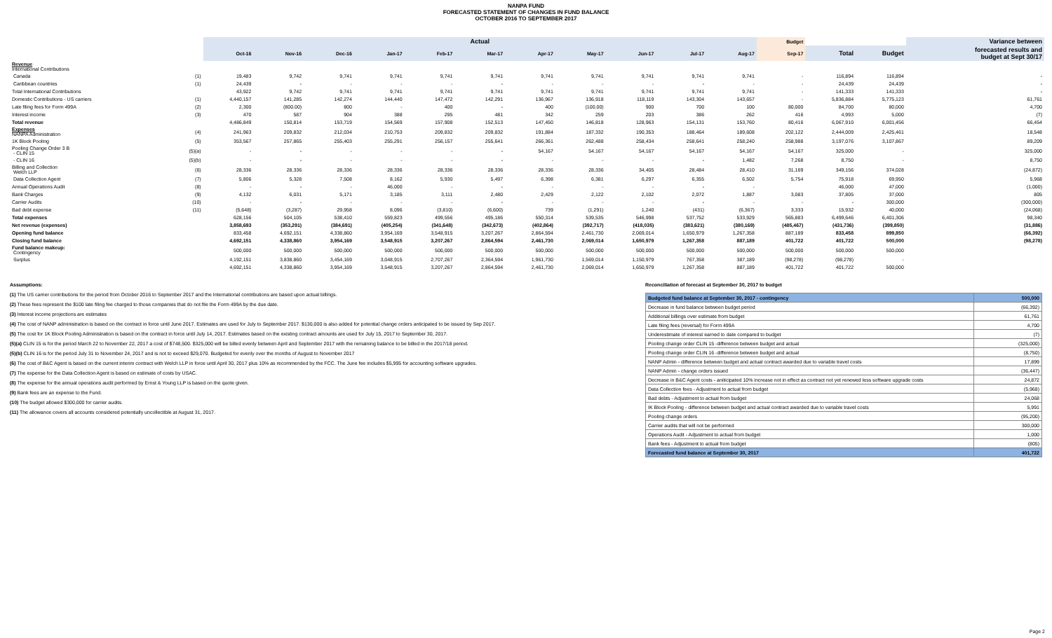NANPA FUND
FORECASTED STATEMENT OF CHANGES IN FUND BALANCE
OCTOBER 2016 TO SEPTEMBER 2017
| | | Actual | | | | | | | | | | | Budget | | | Variance between |
| --- | --- | --- | --- | --- | --- | --- | --- | --- | --- | --- | --- | --- | --- | --- | --- | --- |
| | | Oct-16 | Nov-16 | Dec-16 | Jan-17 | Feb-17 | Mar-17 | Apr-17 | May-17 | Jun-17 | Jul-17 | Aug-17 | Sep-17 | Total | Budget | forecasted results and budget at Sept 30/17 |
| Revenue International Contributions | | | | | | | | | | | | | | | | |
| Canada | (1) | 19,483 | 9,742 | 9,741 | 9,741 | 9,741 | 9,741 | 9,741 | 9,741 | 9,741 | 9,741 | 9,741 | - | 116,894 | 116,894 | - |
| Caribbean countries | (1) | 24,439 | - | - | - | - | - | - | - | - | - | - | - | 24,439 | 24,439 | - |
| Total International Contributions | | 43,922 | 9,742 | 9,741 | 9,741 | 9,741 | 9,741 | 9,741 | 9,741 | 9,741 | 9,741 | 9,741 | - | 141,333 | 141,333 | - |
| Domestic Contributions - US carriers | (1) | 4,440,157 | 141,285 | 142,274 | 144,440 | 147,472 | 142,291 | 136,967 | 136,918 | 118,119 | 143,304 | 143,657 | - | 5,836,884 | 5,775,123 | 61,761 |
| Late filing fees for Form 499A | (2) | 2,300 | (800.00) | 800 | - | 400 | - | 400 | (100.00) | 900 | 700 | 100 | 80,000 | 84,700 | 80,000 | 4,700 |
| Interest income | (3) | 470 | 587 | 904 | 388 | 295 | 481 | 342 | 259 | 203 | 386 | 262 | 416 | 4,993 | 5,000 | (7) |
| Total revenue | | 4,486,849 | 150,814 | 153,719 | 154,569 | 157,908 | 152,513 | 147,450 | 146,818 | 128,963 | 154,131 | 153,760 | 80,416 | 6,067,910 | 6,001,456 | 66,454 |
| Expenses NANPA Administration | (4) | 241,963 | 209,832 | 212,034 | 210,753 | 209,832 | 209,832 | 191,884 | 187,332 | 190,353 | 188,464 | 189,608 | 202,122 | 2,444,009 | 2,425,461 | 18,548 |
| 1K Block Pooling | (5) | 353,567 | 257,865 | 255,403 | 255,291 | 256,157 | 255,641 | 266,361 | 262,488 | 258,434 | 258,641 | 258,240 | 258,988 | 3,197,076 | 3,107,867 | 89,209 |
| Pooling Change Order 3 B - CLIN 15 | (5)(a) | - | - | - | - | - | - | 54,167 | 54,167 | 54,167 | 54,167 | 54,167 | 54,167 | 325,000 | - | 325,000 |
| - CLIN 16 | (5)(b) | - | - | - | - | - | - | - | - | - | - | 1,482 | 7,268 | 8,750 | - | 8,750 |
| Billing and Collection Welch LLP | (6) | 28,336 | 28,336 | 28,336 | 28,336 | 28,336 | 28,336 | 28,336 | 28,336 | 34,405 | 28,484 | 28,410 | 31,169 | 349,156 | 374,028 | (24,872) |
| Data Collection Agent | (7) | 5,806 | 5,328 | 7,508 | 8,162 | 5,930 | 5,497 | 6,398 | 6,381 | 6,297 | 6,355 | 6,502 | 5,754 | 75,918 | 69,950 | 5,968 |
| Annual Operations Audit | (8) | - | - | - | 46,000 | - | - | - | - | - | - | - | | 46,000 | 47,000 | (1,000) |
| Bank Charges | (9) | 4,132 | 6,031 | 5,171 | 3,185 | 3,111 | 2,480 | 2,429 | 2,122 | 2,102 | 2,072 | 1,887 | 3,083 | 37,805 | 37,000 | 805 |
| Carrier Audits | (10) | - | - | - | - | - | - | - | - | - | - | - | - | - | 300,000 | (300,000) |
| Bad debt expense | (11) | (5,648) | (3,287) | 29,958 | 8,096 | (3,810) | (6,600) | 739 | (1,291) | 1,240 | (431) | (6,367) | 3,333 | 15,932 | 40,000 | (24,068) |
| Total expenses | | 628,156 | 504,105 | 538,410 | 559,823 | 499,556 | 495,186 | 550,314 | 539,535 | 546,998 | 537,752 | 533,929 | 565,883 | 6,499,646 | 6,401,306 | 98,340 |
| Net revenue (expenses) | | 3,858,693 | (353,291) | (384,691) | (405,254) | (341,648) | (342,673) | (402,864) | (392,717) | (418,035) | (383,621) | (380,169) | (485,467) | (431,736) | (399,850) | (31,886) |
| Opening fund balance | | 833,458 | 4,692,151 | 4,338,860 | 3,954,169 | 3,548,915 | 3,207,267 | 2,864,594 | 2,461,730 | 2,069,014 | 1,650,979 | 1,267,358 | 887,189 | 833,458 | 899,850 | (66,392) |
| Closing fund balance | | 4,692,151 | 4,338,860 | 3,954,169 | 3,548,915 | 3,207,267 | 2,864,594 | 2,461,730 | 2,069,014 | 1,650,979 | 1,267,358 | 887,189 | 401,722 | 401,722 | 500,000 | (98,278) |
| Fund balance makeup: Contingency | | 500,000 | 500,000 | 500,000 | 500,000 | 500,000 | 500,000 | 500,000 | 500,000 | 500,000 | 500,000 | 500,000 | 500,000 | 500,000 | 500,000 | |
| Surplus | | 4,192,151 | 3,838,860 | 3,454,169 | 3,048,915 | 2,707,267 | 2,364,594 | 1,961,730 | 1,569,014 | 1,150,979 | 767,358 | 387,189 | (98,278) | (98,278) | - | |
| | | 4,692,151 | 4,338,860 | 3,954,169 | 3,548,915 | 3,207,267 | 2,864,594 | 2,461,730 | 2,069,014 | 1,650,979 | 1,267,358 | 887,189 | 401,722 | 401,722 | 500,000 | |
Assumptions:
(1) The US carrier contributions for the period from October 2016 to September 2017 and the International contributions are based upon actual billings.
(2) These fees represent the $100 late filing fee charged to those companies that do not file the Form 499A by the due date.
(3) Interest income projections are estimates
(4) The cost of NANP administration is based on the contract in force until June 2017. Estimates are used for July to September 2017. $130,000 is also added for potential change orders anticipated to be issued by Sep 2017.
(5) The cost for 1K Block Pooling Administration is based on the contract in force until July 14, 2017. Estimates based on the existing contract amounts are used for July 15, 2017 to September 30, 2017.
(5)(a) CLIN 15 is for the period March 22 to November 22, 2017 a cost of $748,500. $325,000 will be billed evenly between April and September 2017 with the remaining balance to be billed in the 2017/18 period.
(5)(b) CLIN 16 is for the period July 31 to November 24, 2017 and is not to exceed $29,070. Budgeted for evenly over the months of August to November 2017
(6) The cost of B&C Agent is based on the current interim contract with Welch LLP in force until April 30, 2017 plus 10% as recommended by the FCC. The June fee includes $5,995 for accounting software upgrades.
(7) The expense for the Data Collection Agent is based on estimate of costs by USAC.
(8) The expense for the annual operations audit performed by Ernst & Young LLP is based on the quote given.
(9) Bank fees are an expense to the Fund.
(10) The budget allowed $300,000 for carrier audits.
(11) The allowance covers all accounts considered potentially uncollectible at August 31, 2017.
Reconciliation of forecast at September 30, 2017 to budget
| Budgeted fund balance at September 30, 2017 - contingency | 500,000 |
| Decrease in fund balance between budget period | (66,392) |
| Additional billings over estimate from budget | 61,761 |
| Late filing fees (reversal) for Form 499A | 4,700 |
| Underestimate of interest earned to date compared to budget | (7) |
| Pooling change order CLIN 15 -difference between budget and actual | (325,000) |
| Pooling change order CLIN 16 -difference between budget and actual | (8,750) |
| NANP Admin - difference between budget and actual contract awarded due to variable travel costs | 17,899 |
| NANP Admin - change orders issued | (36,447) |
| Decrease in B&C Agent costs - aniticipated 10% increase not in effect as contract not yet renewed less software upgrade costs | 24,872 |
| Data Collection fees - Adjustment to actual from budget | (5,968) |
| Bad debts - Adjustment to actual from budget | 24,068 |
| IK Block Pooling - difference between budget and actual contract awarded due to variable travel costs | 5,991 |
| Pooling change orders | (95,200) |
| Carrier audits that will not be performed | 300,000 |
| Operations Audit - Adjustment to actual from budget | 1,000 |
| Bank fees - Adjustment to actual from budget | (805) |
| Forecasted fund balance at September 30, 2017 | 401,722 |
Page 2